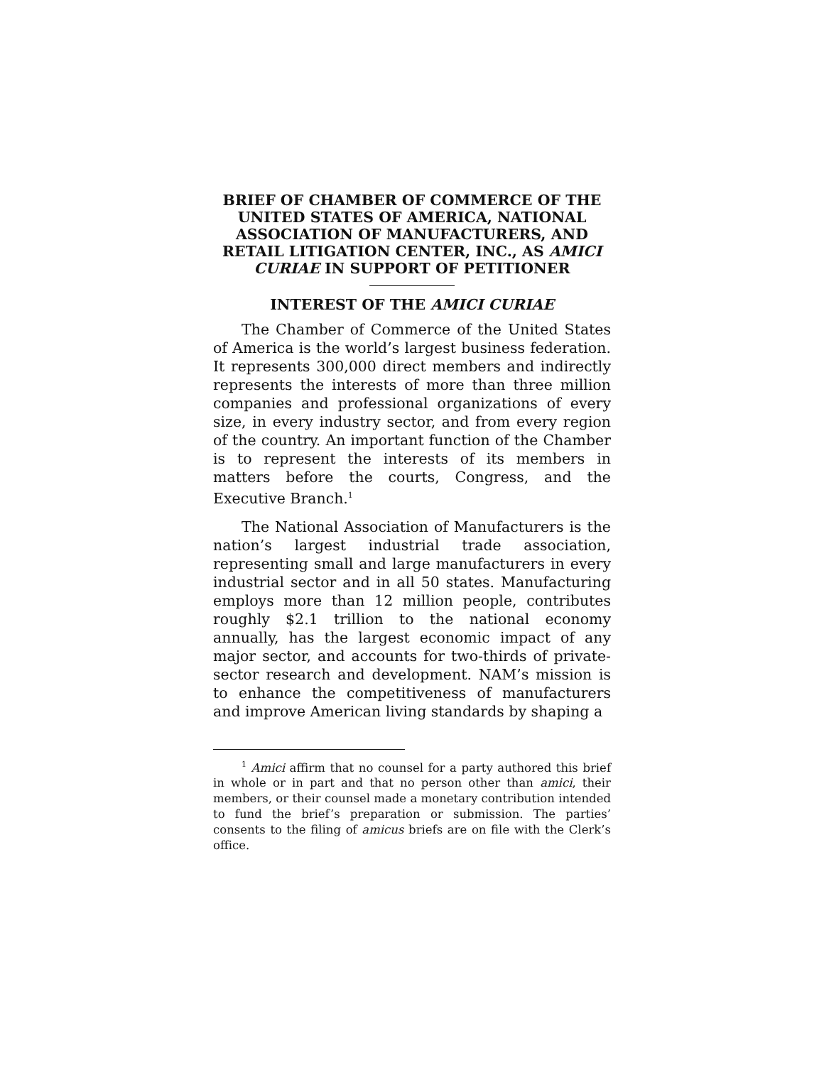BRIEF OF CHAMBER OF COMMERCE OF THE UNITED STATES OF AMERICA, NATIONAL ASSOCIATION OF MANUFACTURERS, AND RETAIL LITIGATION CENTER, INC., AS AMICI CURIAE IN SUPPORT OF PETITIONER
INTEREST OF THE AMICI CURIAE
The Chamber of Commerce of the United States of America is the world’s largest business federation. It represents 300,000 direct members and indirectly represents the interests of more than three million companies and professional organizations of every size, in every industry sector, and from every region of the country. An important function of the Chamber is to represent the interests of its members in matters before the courts, Congress, and the Executive Branch.<sup>1</sup>
The National Association of Manufacturers is the nation’s largest industrial trade association, representing small and large manufacturers in every industrial sector and in all 50 states. Manufacturing employs more than 12 million people, contributes roughly $2.1 trillion to the national economy annually, has the largest economic impact of any major sector, and accounts for two-thirds of private-sector research and development. NAM’s mission is to enhance the competitiveness of manufacturers and improve American living standards by shaping a
<sup>1</sup> Amici affirm that no counsel for a party authored this brief in whole or in part and that no person other than amici, their members, or their counsel made a monetary contribution intended to fund the brief’s preparation or submission. The parties’ consents to the filing of amicus briefs are on file with the Clerk’s office.